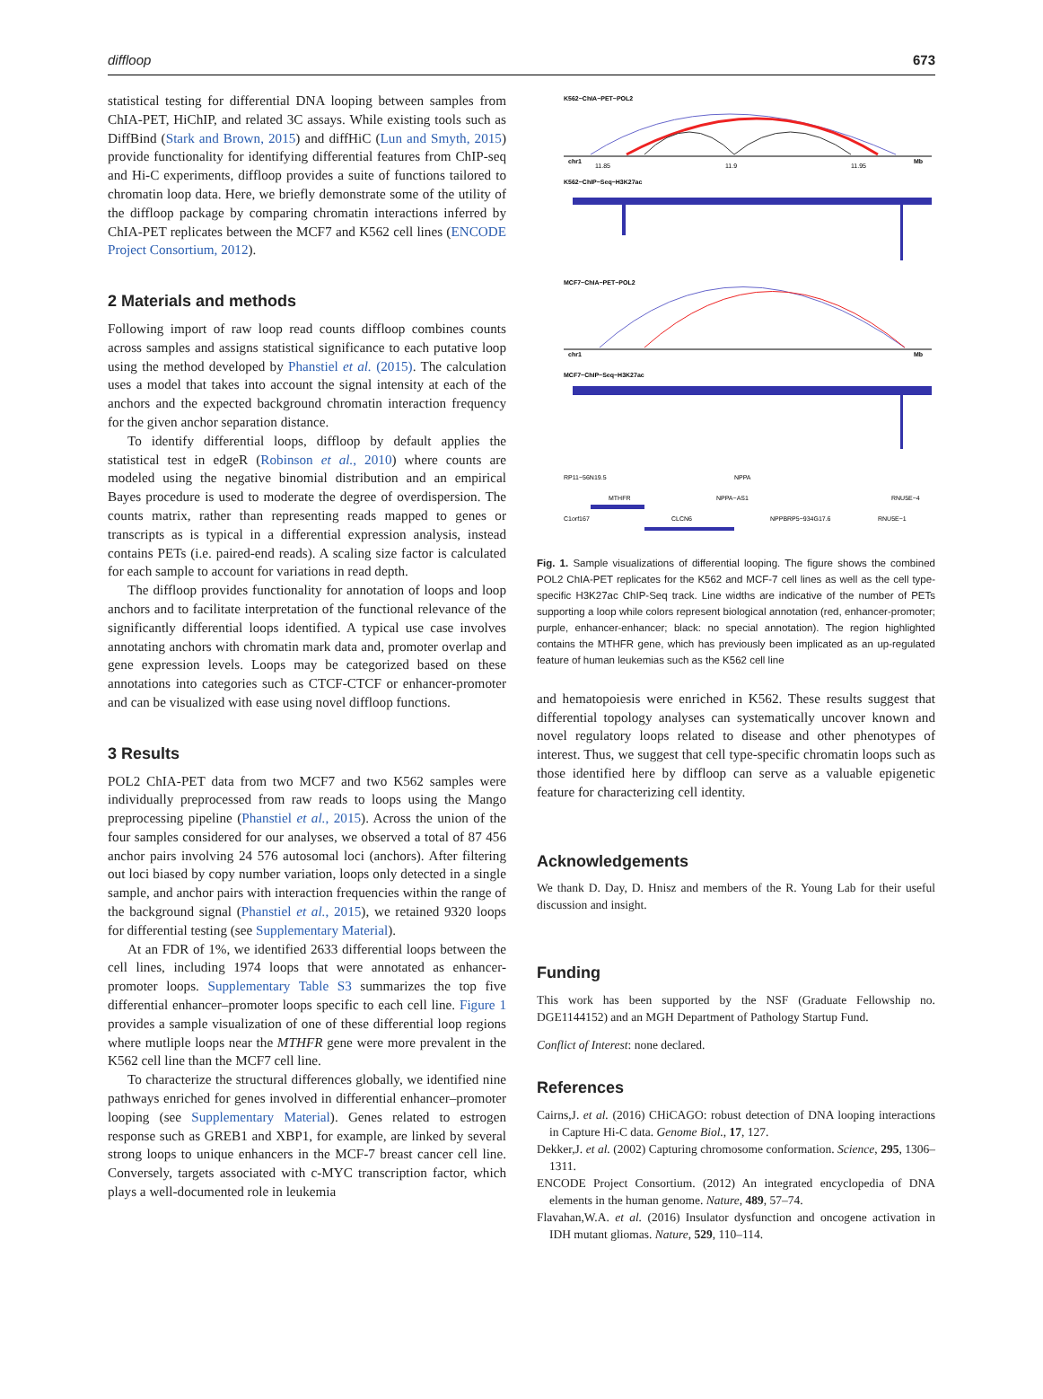diffloop 673
statistical testing for differential DNA looping between samples from ChIA-PET, HiChIP, and related 3C assays. While existing tools such as DiffBind (Stark and Brown, 2015) and diffHiC (Lun and Smyth, 2015) provide functionality for identifying differential features from ChIP-seq and Hi-C experiments, diffloop provides a suite of functions tailored to chromatin loop data. Here, we briefly demonstrate some of the utility of the diffloop package by comparing chromatin interactions inferred by ChIA-PET replicates between the MCF7 and K562 cell lines (ENCODE Project Consortium, 2012).
2 Materials and methods
Following import of raw loop read counts diffloop combines counts across samples and assigns statistical significance to each putative loop using the method developed by Phanstiel et al. (2015). The calculation uses a model that takes into account the signal intensity at each of the anchors and the expected background chromatin interaction frequency for the given anchor separation distance.
To identify differential loops, diffloop by default applies the statistical test in edgeR (Robinson et al., 2010) where counts are modeled using the negative binomial distribution and an empirical Bayes procedure is used to moderate the degree of overdispersion. The counts matrix, rather than representing reads mapped to genes or transcripts as is typical in a differential expression analysis, instead contains PETs (i.e. paired-end reads). A scaling size factor is calculated for each sample to account for variations in read depth.
The diffloop provides functionality for annotation of loops and loop anchors and to facilitate interpretation of the functional relevance of the significantly differential loops identified. A typical use case involves annotating anchors with chromatin mark data and, promoter overlap and gene expression levels. Loops may be categorized based on these annotations into categories such as CTCF-CTCF or enhancer-promoter and can be visualized with ease using novel diffloop functions.
3 Results
POL2 ChIA-PET data from two MCF7 and two K562 samples were individually preprocessed from raw reads to loops using the Mango preprocessing pipeline (Phanstiel et al., 2015). Across the union of the four samples considered for our analyses, we observed a total of 87 456 anchor pairs involving 24 576 autosomal loci (anchors). After filtering out loci biased by copy number variation, loops only detected in a single sample, and anchor pairs with interaction frequencies within the range of the background signal (Phanstiel et al., 2015), we retained 9320 loops for differential testing (see Supplementary Material).
At an FDR of 1%, we identified 2633 differential loops between the cell lines, including 1974 loops that were annotated as enhancer-promoter loops. Supplementary Table S3 summarizes the top five differential enhancer–promoter loops specific to each cell line. Figure 1 provides a sample visualization of one of these differential loop regions where mutliple loops near the MTHFR gene were more prevalent in the K562 cell line than the MCF7 cell line.
To characterize the structural differences globally, we identified nine pathways enriched for genes involved in differential enhancer–promoter looping (see Supplementary Material). Genes related to estrogen response such as GREB1 and XBP1, for example, are linked by several strong loops to unique enhancers in the MCF-7 breast cancer cell line. Conversely, targets associated with c-MYC transcription factor, which plays a well-documented role in leukemia
K562−ChIA−PET−POL2
chr1
11.85
11.9
11.95
Mb
K562−ChIP−Seq−H3K27ac
MCF7−ChIA−PET−POL2
chr1
Mb
MCF7−ChIP−Seq−H3K27ac
RP11−56N19.5
NPPA
MTHFR
NPPA−AS1
RNU5E−4
C1orf167
CLCN6
NPPBRP5−934G17.6
RNU5E−1
Fig. 1. Sample visualizations of differential looping. The figure shows the combined POL2 ChIA-PET replicates for the K562 and MCF-7 cell lines as well as the cell type-specific H3K27ac ChIP-Seq track. Line widths are indicative of the number of PETs supporting a loop while colors represent biological annotation (red, enhancer-promoter; purple, enhancer-enhancer; black: no special annotation). The region highlighted contains the MTHFR gene, which has previously been implicated as an up-regulated feature of human leukemias such as the K562 cell line
and hematopoiesis were enriched in K562. These results suggest that differential topology analyses can systematically uncover known and novel regulatory loops related to disease and other phenotypes of interest. Thus, we suggest that cell type-specific chromatin loops such as those identified here by diffloop can serve as a valuable epigenetic feature for characterizing cell identity.
Acknowledgements
We thank D. Day, D. Hnisz and members of the R. Young Lab for their useful discussion and insight.
Funding
This work has been supported by the NSF (Graduate Fellowship no. DGE1144152) and an MGH Department of Pathology Startup Fund.
Conflict of Interest: none declared.
References
Cairns,J. et al. (2016) CHiCAGO: robust detection of DNA looping interactions in Capture Hi-C data. Genome Biol., 17, 127.
Dekker,J. et al. (2002) Capturing chromosome conformation. Science, 295, 1306–1311.
ENCODE Project Consortium. (2012) An integrated encyclopedia of DNA elements in the human genome. Nature, 489, 57–74.
Flavahan,W.A. et al. (2016) Insulator dysfunction and oncogene activation in IDH mutant gliomas. Nature, 529, 110–114.